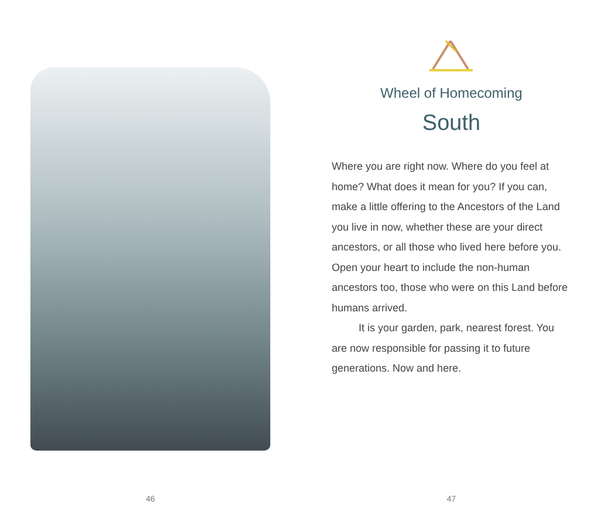46
Wheel of Homecoming
South
Where you are right now. Where do you feel at home? What does it mean for you? If you can, make a little offering to the Ancestors of the Land you live in now, whether these are your direct ancestors, or all those who lived here before you. Open your heart to include the non-human ancestors too, those who were on this Land before humans arrived.
It is your garden, park, nearest forest. You are now responsible for passing it to future generations. Now and here.
47